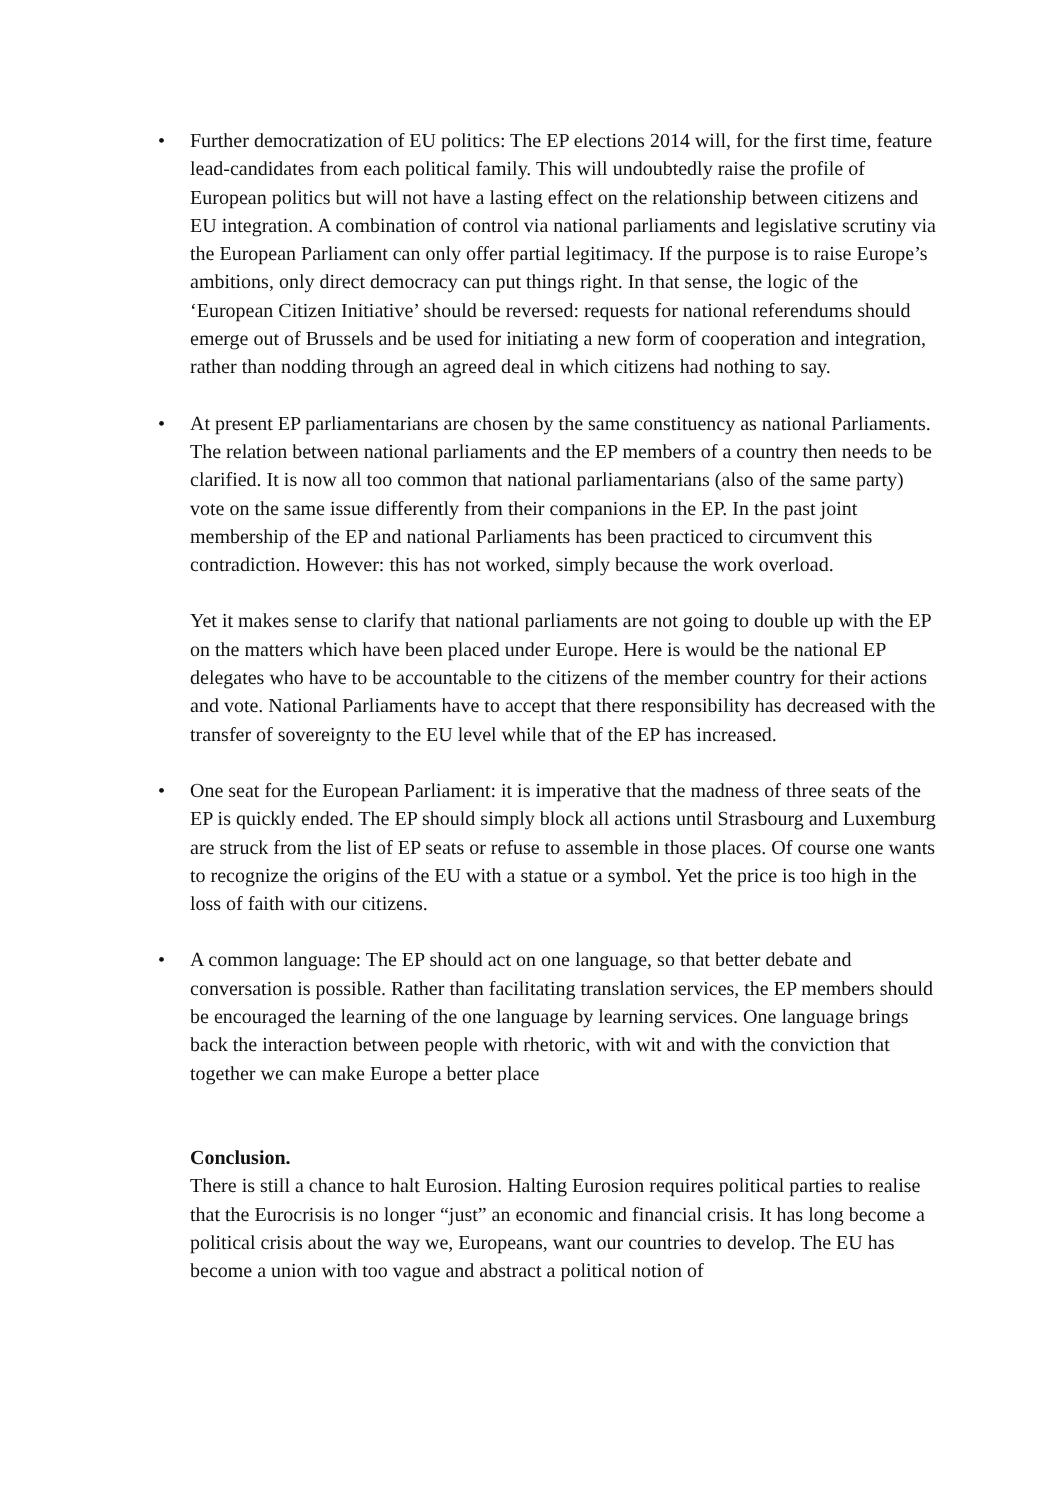• Further democratization of EU politics: The EP elections 2014 will, for the first time, feature lead-candidates from each political family. This will undoubtedly raise the profile of European politics but will not have a lasting effect on the relationship between citizens and EU integration. A combination of control via national parliaments and legislative scrutiny via the European Parliament can only offer partial legitimacy. If the purpose is to raise Europe’s ambitions, only direct democracy can put things right. In that sense, the logic of the ‘European Citizen Initiative’ should be reversed: requests for national referendums should emerge out of Brussels and be used for initiating a new form of cooperation and integration, rather than nodding through an agreed deal in which citizens had nothing to say.
• At present EP parliamentarians are chosen by the same constituency as national Parliaments. The relation between national parliaments and the EP members of a country then needs to be clarified. It is now all too common that national parliamentarians (also of the same party) vote on the same issue differently from their companions in the EP. In the past joint membership of the EP and national Parliaments has been practiced to circumvent this contradiction. However: this has not worked, simply because the work overload.
Yet it makes sense to clarify that national parliaments are not going to double up with the EP on the matters which have been placed under Europe. Here is would be the national EP delegates who have to be accountable to the citizens of the member country for their actions and vote. National Parliaments have to accept that there responsibility has decreased with the transfer of sovereignty to the EU level while that of the EP has increased.
• One seat for the European Parliament: it is imperative that the madness of three seats of the EP is quickly ended. The EP should simply block all actions until Strasbourg and Luxemburg are struck from the list of EP seats or refuse to assemble in those places. Of course one wants to recognize the origins of the EU with a statue or a symbol. Yet the price is too high in the loss of faith with our citizens.
• A common language: The EP should act on one language, so that better debate and conversation is possible. Rather than facilitating translation services, the EP members should be encouraged the learning of the one language by learning services. One language brings back the interaction between people with rhetoric, with wit and with the conviction that together we can make Europe a better place
Conclusion.
There is still a chance to halt Eurosion. Halting Eurosion requires political parties to realise that the Eurocrisis is no longer “just” an economic and financial crisis. It has long become a political crisis about the way we, Europeans, want our countries to develop. The EU has become a union with too vague and abstract a political notion of